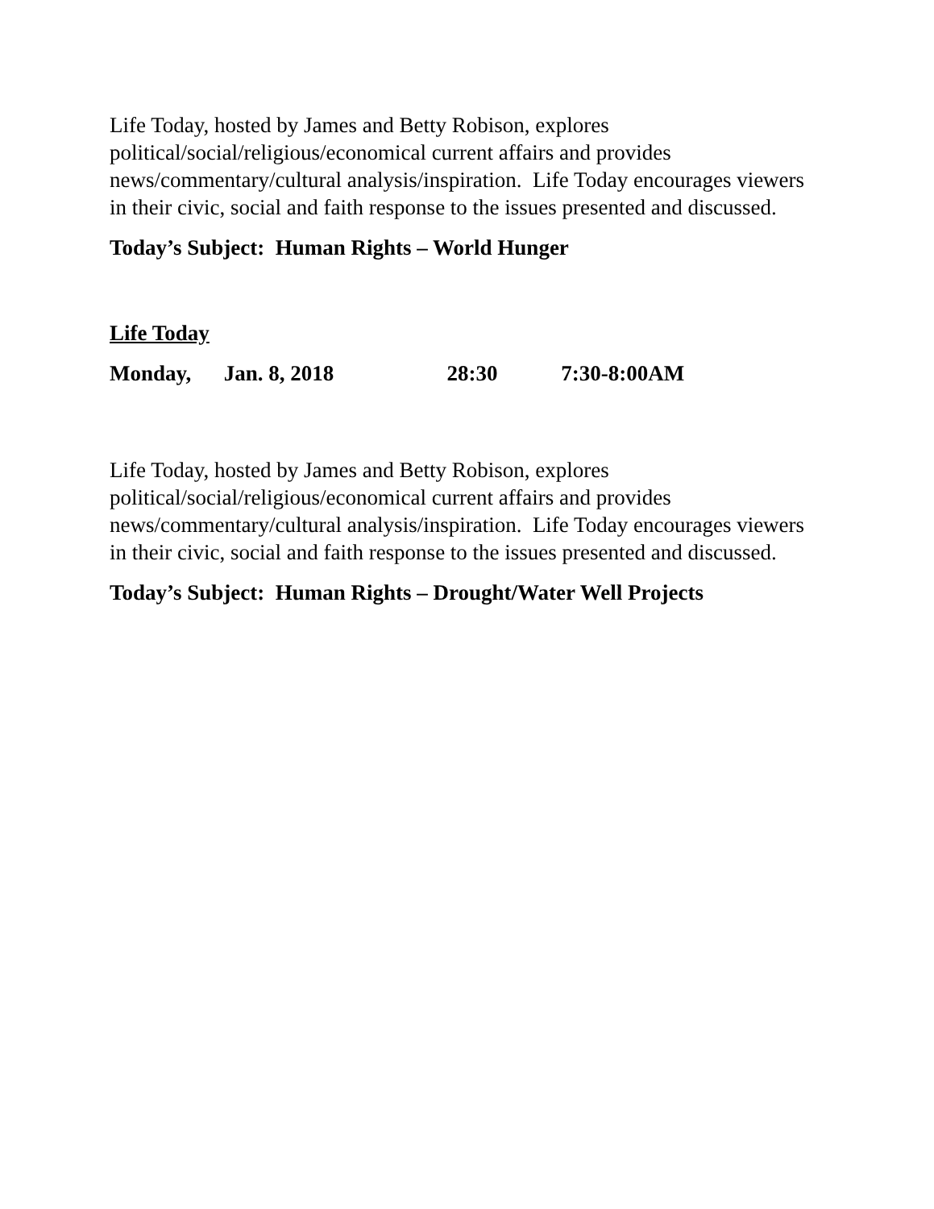Life Today, hosted by James and Betty Robison, explores political/social/religious/economical current affairs and provides news/commentary/cultural analysis/inspiration. Life Today encourages viewers in their civic, social and faith response to the issues presented and discussed.
Today’s Subject: Human Rights – World Hunger
Life Today
Monday, Jan. 8, 2018 28:30 7:30-8:00AM
Life Today, hosted by James and Betty Robison, explores political/social/religious/economical current affairs and provides news/commentary/cultural analysis/inspiration. Life Today encourages viewers in their civic, social and faith response to the issues presented and discussed.
Today’s Subject: Human Rights – Drought/Water Well Projects